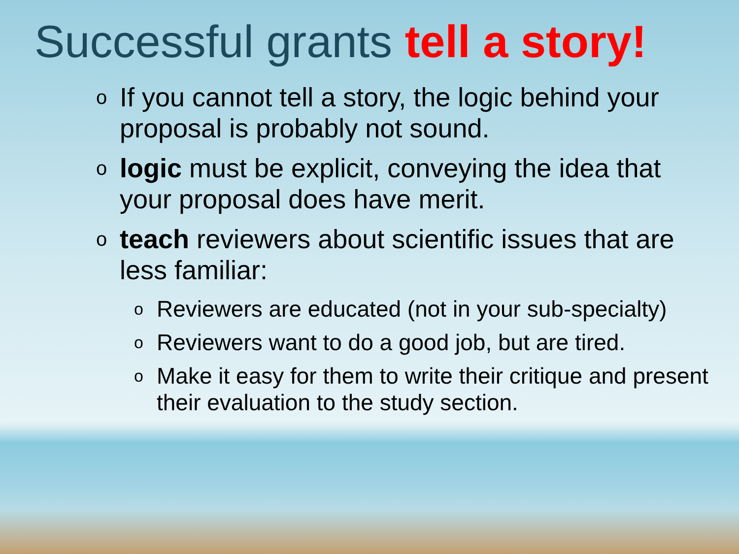Successful grants tell a story!
o If you cannot tell a story, the logic behind your proposal is probably not sound.
ologic must be explicit, conveying the idea that your proposal does have merit.
oteach reviewers about scientific issues that are less familiar:
o Reviewers are educated (not in your sub-specialty)
o Reviewers want to do a good job, but are tired.
o Make it easy for them to write their critique and present their evaluation to the study section.